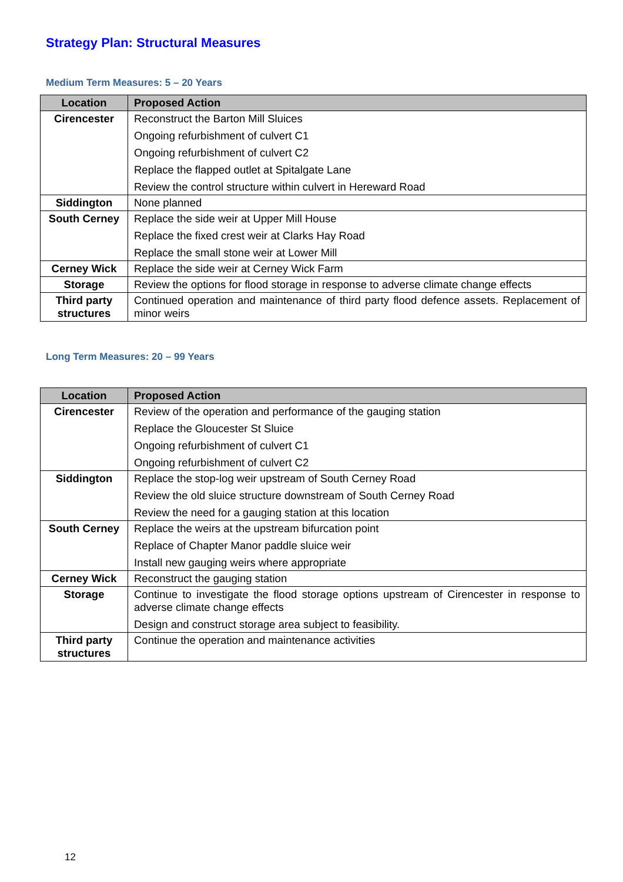Strategy Plan: Structural Measures
Medium Term Measures: 5 – 20 Years
| Location | Proposed Action |
| --- | --- |
| Cirencester | Reconstruct the Barton Mill Sluices Ongoing refurbishment of culvert C1 Ongoing refurbishment of culvert C2 Replace the flapped outlet at Spitalgate Lane Review the control structure within culvert in Hereward Road |
| Siddington | None planned |
| South Cerney | Replace the side weir at Upper Mill House Replace the fixed crest weir at Clarks Hay Road Replace the small stone weir at Lower Mill |
| Cerney Wick | Replace the side weir at Cerney Wick Farm |
| Storage | Review the options for flood storage in response to adverse climate change effects |
| Third party structures | Continued operation and maintenance of third party flood defence assets. Replacement of minor weirs |
Long Term Measures: 20 – 99 Years
| Location | Proposed Action |
| --- | --- |
| Cirencester | Review of the operation and performance of the gauging station Replace the Gloucester St Sluice Ongoing refurbishment of culvert C1 Ongoing refurbishment of culvert C2 |
| Siddington | Replace the stop-log weir upstream of South Cerney Road Review the old sluice structure downstream of South Cerney Road Review the need for a gauging station at this location |
| South Cerney | Replace the weirs at the upstream bifurcation point Replace of Chapter Manor paddle sluice weir Install new gauging weirs where appropriate |
| Cerney Wick | Reconstruct the gauging station |
| Storage | Continue to investigate the flood storage options upstream of Cirencester in response to adverse climate change effects Design and construct storage area subject to feasibility. |
| Third party structures | Continue the operation and maintenance activities |
12